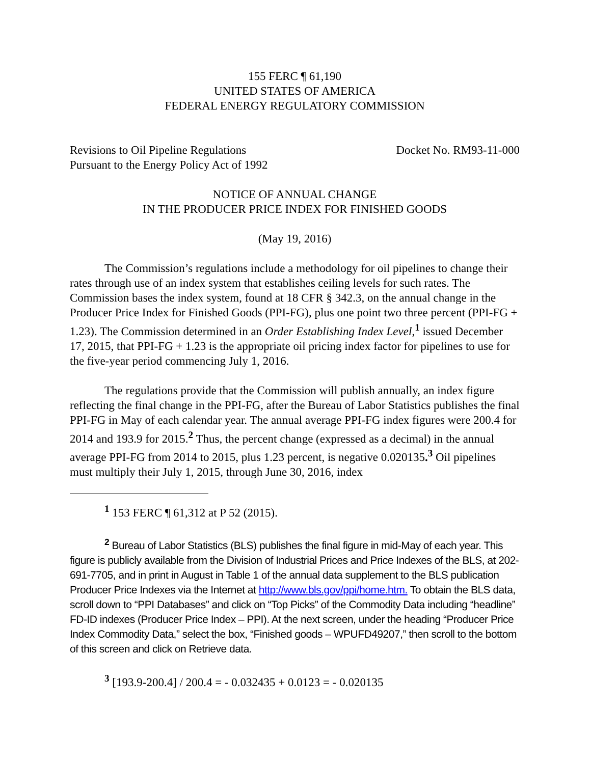155 FERC ¶ 61,190
UNITED STATES OF AMERICA
FEDERAL ENERGY REGULATORY COMMISSION
Revisions to Oil Pipeline Regulations
Pursuant to the Energy Policy Act of 1992
Docket No. RM93-11-000
NOTICE OF ANNUAL CHANGE
IN THE PRODUCER PRICE INDEX FOR FINISHED GOODS
(May 19, 2016)
The Commission’s regulations include a methodology for oil pipelines to change their rates through use of an index system that establishes ceiling levels for such rates. The Commission bases the index system, found at 18 CFR § 342.3, on the annual change in the Producer Price Index for Finished Goods (PPI-FG), plus one point two three percent (PPI-FG + 1.23). The Commission determined in an Order Establishing Index Level,<sup>1</sup> issued December 17, 2015, that PPI-FG + 1.23 is the appropriate oil pricing index factor for pipelines to use for the five-year period commencing July 1, 2016.
The regulations provide that the Commission will publish annually, an index figure reflecting the final change in the PPI-FG, after the Bureau of Labor Statistics publishes the final PPI-FG in May of each calendar year. The annual average PPI-FG index figures were 200.4 for 2014 and 193.9 for 2015.<sup>2</sup> Thus, the percent change (expressed as a decimal) in the annual average PPI-FG from 2014 to 2015, plus 1.23 percent, is negative 0.020135.<sup>3</sup> Oil pipelines must multiply their July 1, 2015, through June 30, 2016, index
<sup>1</sup> 153 FERC ¶ 61,312 at P 52 (2015).
<sup>2</sup> Bureau of Labor Statistics (BLS) publishes the final figure in mid-May of each year. This figure is publicly available from the Division of Industrial Prices and Price Indexes of the BLS, at 202-691-7705, and in print in August in Table 1 of the annual data supplement to the BLS publication Producer Price Indexes via the Internet at http://www.bls.gov/ppi/home.htm. To obtain the BLS data, scroll down to “PPI Databases” and click on “Top Picks” of the Commodity Data including “headline” FD-ID indexes (Producer Price Index – PPI). At the next screen, under the heading “Producer Price Index Commodity Data,” select the box, “Finished goods – WPUFD49207,” then scroll to the bottom of this screen and click on Retrieve data.
<sup>3</sup> [193.9-200.4] / 200.4 = - 0.032435 + 0.0123 = - 0.020135